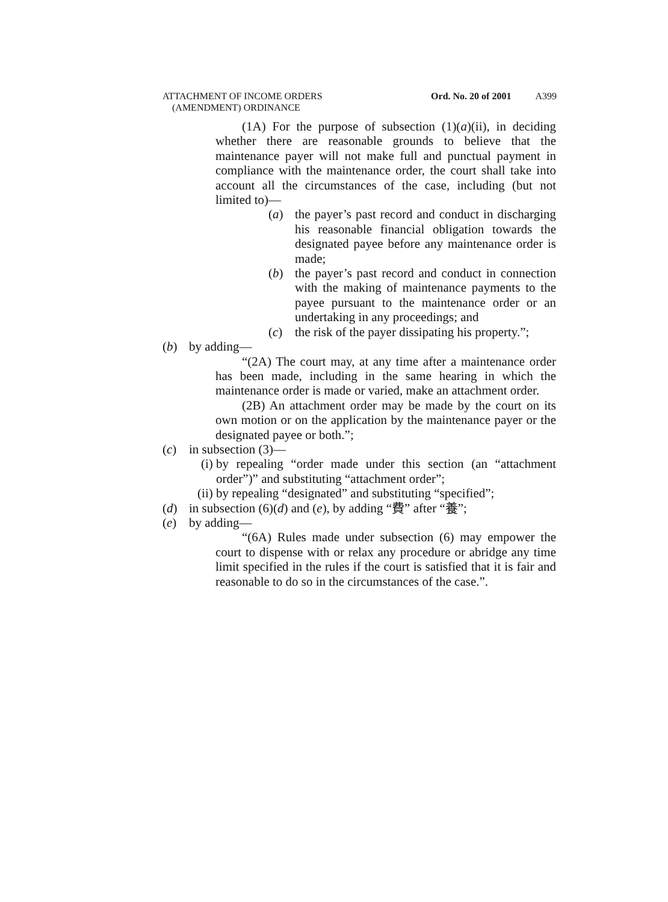ATTACHMENT OF INCOME ORDERS
(AMENDMENT) ORDINANCE
Ord. No. 20 of 2001 A399
(1A) For the purpose of subsection (1)(a)(ii), in deciding whether there are reasonable grounds to believe that the maintenance payer will not make full and punctual payment in compliance with the maintenance order, the court shall take into account all the circumstances of the case, including (but not limited to)—
(a) the payer’s past record and conduct in discharging his reasonable financial obligation towards the designated payee before any maintenance order is made;
(b) the payer’s past record and conduct in connection with the making of maintenance payments to the payee pursuant to the maintenance order or an undertaking in any proceedings; and
(c) the risk of the payer dissipating his property.”;
(b) by adding—
“(2A) The court may, at any time after a maintenance order has been made, including in the same hearing in which the maintenance order is made or varied, make an attachment order.
(2B) An attachment order may be made by the court on its own motion or on the application by the maintenance payer or the designated payee or both.”;
(c) in subsection (3)—
(i) by repealing “order made under this section (an “attachment order”)” and substituting “attachment order”;
(ii) by repealing “designated” and substituting “specified”;
(d) in subsection (6)(d) and (e), by adding “費” after “養”;
(e) by adding—
“(6A) Rules made under subsection (6) may empower the court to dispense with or relax any procedure or abridge any time limit specified in the rules if the court is satisfied that it is fair and reasonable to do so in the circumstances of the case.”.